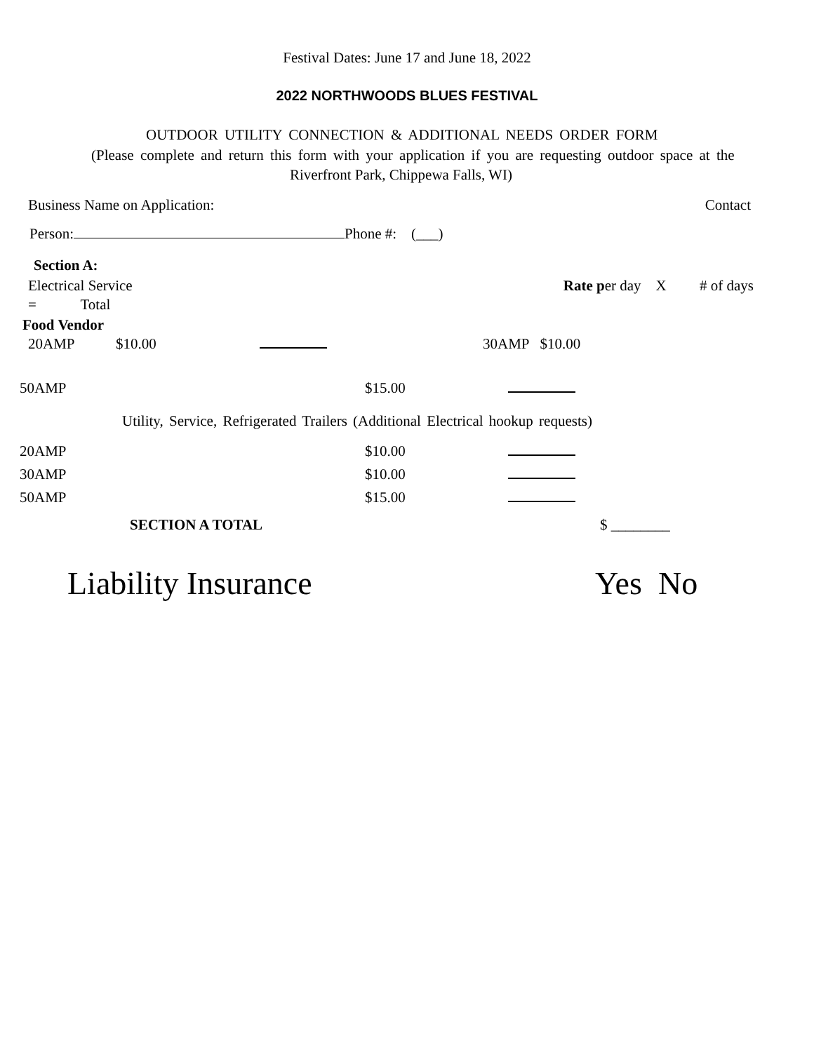Festival Dates: June 17 and June 18, 2022
2022 NORTHWOODS BLUES FESTIVAL
OUTDOOR UTILITY CONNECTION & ADDITIONAL NEEDS ORDER FORM
(Please complete and return this form with your application if you are requesting outdoor space at the
Riverfront Park, Chippewa Falls, WI)
Business Name on Application: Contact
Person: Phone #: (___)
Section A:
Electrical Service Rate per day X # of days
= Total
Food Vendor
20AMP $10.00 30AMP $10.00
50AMP $15.00
Utility, Service, Refrigerated Trailers (Additional Electrical hookup requests)
20AMP $10.00
30AMP $10.00
50AMP $15.00
SECTION A TOTAL $ ________
Liability Insurance Yes No